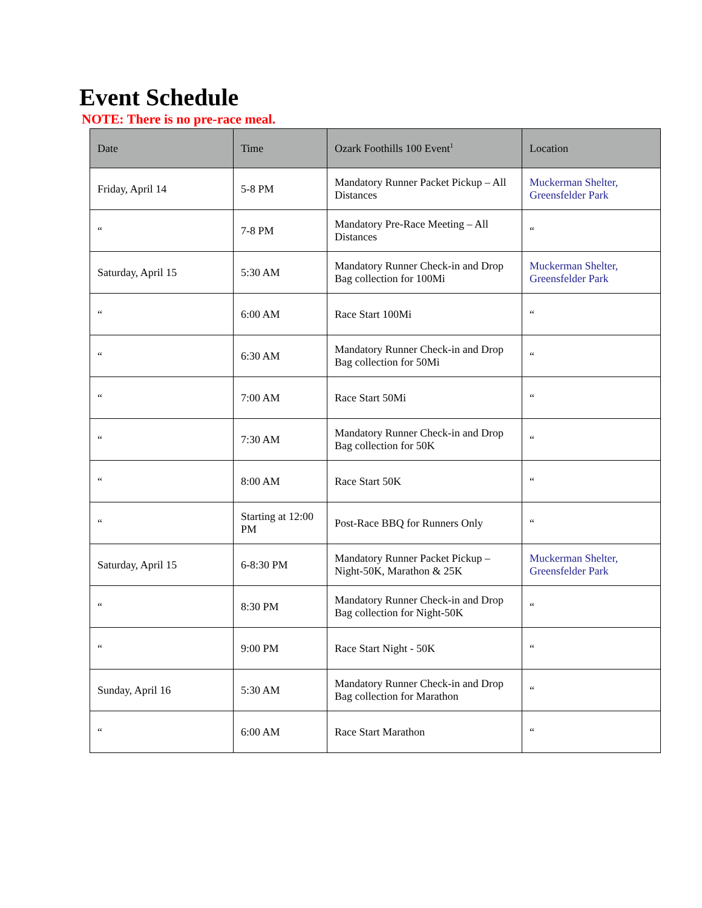Event Schedule
NOTE: There is no pre-race meal.
| Date | Time | Ozark Foothills 100 Event<sup>1</sup> | Location |
| --- | --- | --- | --- |
| Friday, April 14 | 5-8 PM | Mandatory Runner Packet Pickup – All Distances | Muckerman Shelter, Greensfelder Park |
| “ | 7-8 PM | Mandatory Pre-Race Meeting – All Distances | “ |
| Saturday, April 15 | 5:30 AM | Mandatory Runner Check-in and Drop Bag collection for 100Mi | Muckerman Shelter, Greensfelder Park |
| “ | 6:00 AM | Race Start 100Mi | “ |
| “ | 6:30 AM | Mandatory Runner Check-in and Drop Bag collection for 50Mi | “ |
| “ | 7:00 AM | Race Start 50Mi | “ |
| “ | 7:30 AM | Mandatory Runner Check-in and Drop Bag collection for 50K | “ |
| “ | 8:00 AM | Race Start 50K | “ |
| “ | Starting at 12:00 PM | Post-Race BBQ for Runners Only | “ |
| Saturday, April 15 | 6-8:30 PM | Mandatory Runner Packet Pickup – Night-50K, Marathon & 25K | Muckerman Shelter, Greensfelder Park |
| “ | 8:30 PM | Mandatory Runner Check-in and Drop Bag collection for Night-50K | “ |
| “ | 9:00 PM | Race Start Night - 50K | “ |
| Sunday, April 16 | 5:30 AM | Mandatory Runner Check-in and Drop Bag collection for Marathon | “ |
| “ | 6:00 AM | Race Start Marathon | “ |